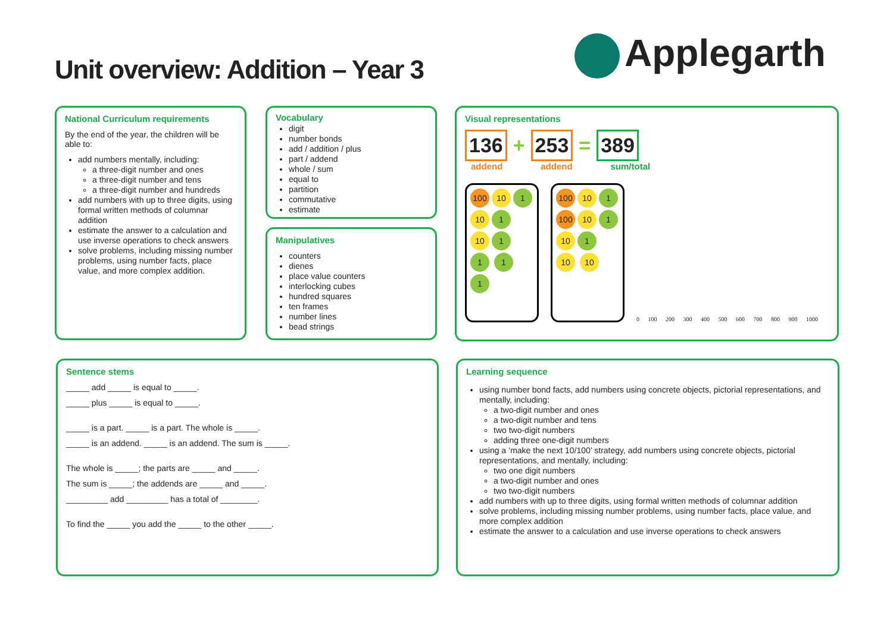Unit overview: Addition – Year 3
Applegarth
National Curriculum requirements
By the end of the year, the children will be able to:
add numbers mentally, including:
a three-digit number and ones
a three-digit number and tens
a three-digit number and hundreds
add numbers with up to three digits, using formal written methods of columnar addition
estimate the answer to a calculation and use inverse operations to check answers
solve problems, including missing number problems, using number facts, place value, and more complex addition.
Vocabulary
digit
number bonds
add / addition / plus
part / addend
whole / sum
equal to
partition
commutative
estimate
Manipulatives
counters
dienes
place value counters
interlocking cubes
hundred squares
ten frames
number lines
bead strings
Visual representations
136 + 253 = 389
addend addend sum/total
100 10 1 10 1 10 1 1 1 1
100 10 1 100 10 1 10 1 10 10
0 100 200 300 400 500 600 700 800 900 1000
Sentence stems
_____ add _____ is equal to _____.
_____ plus _____ is equal to _____.
_____ is a part. _____ is a part. The whole is _____.
_____ is an addend. _____ is an addend. The sum is _____.
The whole is _____; the parts are _____ and _____.
The sum is _____; the addends are _____ and _____.
_________ add _________ has a total of ________.
To find the _____ you add the _____ to the other _____.
Learning sequence
using number bond facts, add numbers using concrete objects, pictorial representations, and mentally, including:
a two-digit number and ones
a two-digit number and tens
two two-digit numbers
adding three one-digit numbers
using a ‘make the next 10/100’ strategy, add numbers using concrete objects, pictorial representations, and mentally, including:
two one digit numbers
a two-digit number and ones
two two-digit numbers
add numbers with up to three digits, using formal written methods of columnar addition
solve problems, including missing number problems, using number facts, place value, and more complex addition
estimate the answer to a calculation and use inverse operations to check answers